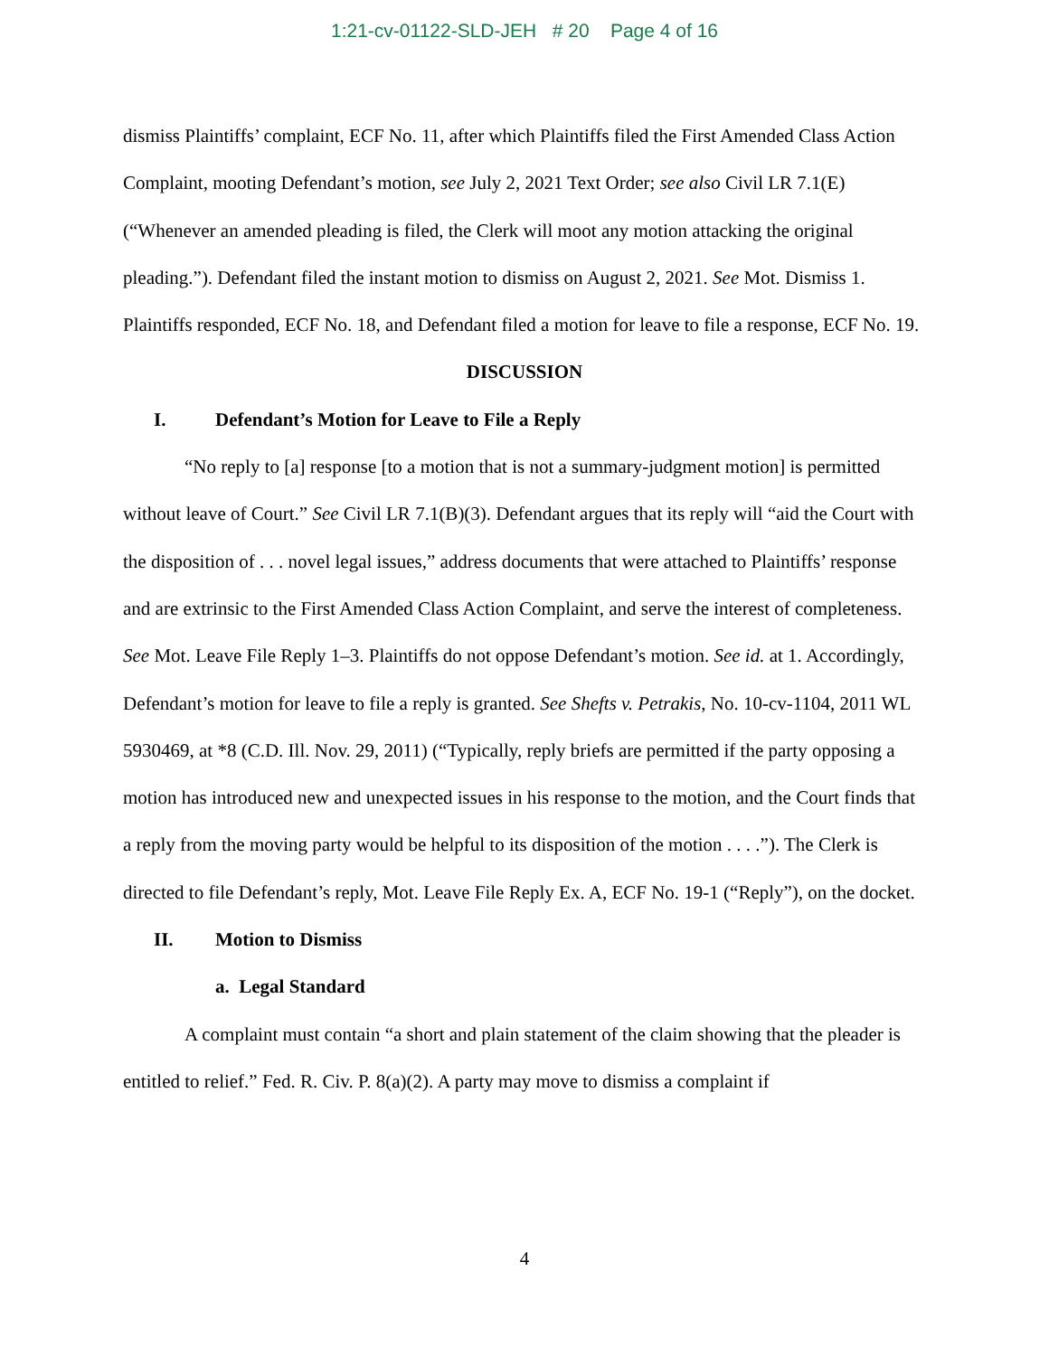1:21-cv-01122-SLD-JEH # 20 Page 4 of 16
dismiss Plaintiffs’ complaint, ECF No. 11, after which Plaintiffs filed the First Amended Class Action Complaint, mooting Defendant’s motion, see July 2, 2021 Text Order; see also Civil LR 7.1(E) (“Whenever an amended pleading is filed, the Clerk will moot any motion attacking the original pleading.”). Defendant filed the instant motion to dismiss on August 2, 2021. See Mot. Dismiss 1. Plaintiffs responded, ECF No. 18, and Defendant filed a motion for leave to file a response, ECF No. 19.
DISCUSSION
I. Defendant’s Motion for Leave to File a Reply
“No reply to [a] response [to a motion that is not a summary-judgment motion] is permitted without leave of Court.” See Civil LR 7.1(B)(3). Defendant argues that its reply will “aid the Court with the disposition of . . . novel legal issues,” address documents that were attached to Plaintiffs’ response and are extrinsic to the First Amended Class Action Complaint, and serve the interest of completeness. See Mot. Leave File Reply 1–3. Plaintiffs do not oppose Defendant’s motion. See id. at 1. Accordingly, Defendant’s motion for leave to file a reply is granted. See Shefts v. Petrakis, No. 10-cv-1104, 2011 WL 5930469, at *8 (C.D. Ill. Nov. 29, 2011) (“Typically, reply briefs are permitted if the party opposing a motion has introduced new and unexpected issues in his response to the motion, and the Court finds that a reply from the moving party would be helpful to its disposition of the motion . . . .”). The Clerk is directed to file Defendant’s reply, Mot. Leave File Reply Ex. A, ECF No. 19-1 (“Reply”), on the docket.
II. Motion to Dismiss
a. Legal Standard
A complaint must contain “a short and plain statement of the claim showing that the pleader is entitled to relief.” Fed. R. Civ. P. 8(a)(2). A party may move to dismiss a complaint if
4